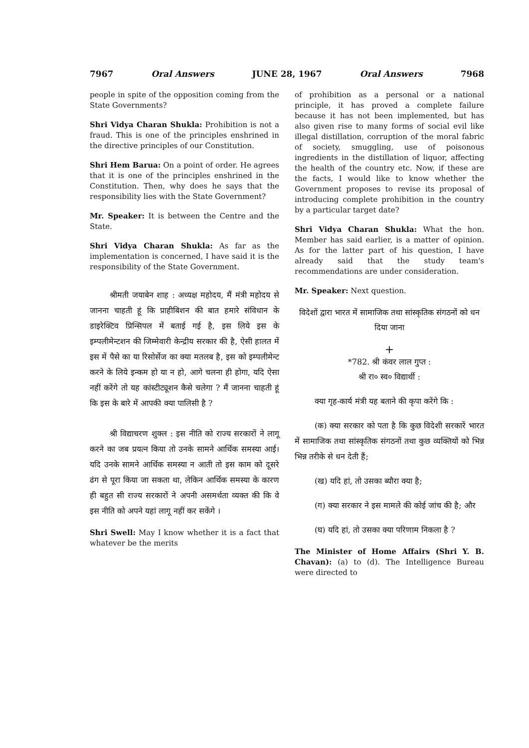7967 Oral Answers JUNE 28, 1967 Oral Answers 7968
people in spite of the opposition coming from the State Governments?
Shri Vidya Charan Shukla: Prohibition is not a fraud. This is one of the principles enshrined in the directive principles of our Constitution.
Shri Hem Barua: On a point of order. He agrees that it is one of the principles enshrined in the Constitution. Then, why does he says that the responsibility lies with the State Government?
Mr. Speaker: It is between the Centre and the State.
Shri Vidya Charan Shukla: As far as the implementation is concerned, I have said it is the responsibility of the State Government.
श्रीमती जयाबेन शाह : अध्यक्ष महोदय, मैं मंत्री महोदय से जानना चाहती हूं कि प्राहीबिशन की बात हमारे संविधान के डाइरेक्टिव प्रिन्सिपल में बताई गई है, इस लिये इस के इम्पलीमेन्टशन की जिम्मेवारी केन्द्रीय सरकार की है, ऐसी हालत में इस में पैसे का या रिसोर्सेज का क्या मतलब है, इस को इम्पलीमेन्ट करने के लिये इन्कम हो या न हो, आगे चलना ही होगा, यदि ऐसा नहीं करेंगे तो यह कांस्टीट्यूशन कैसे चलेगा ? मैं जानना चाहती हूं कि इस के बारे में आपकी क्या पालिसी है ?
श्री विद्याचरण शुक्ल : इस नीति को राज्य सरकारों ने लागू करने का जब प्रयत्न किया तो उनके सामने आर्थिक समस्या आई। यदि उनके सामने आर्थिक समस्या न आती तो इस काम को दूसरे ढंग से पूरा किया जा सकता था, लेकिन आर्थिक समस्या के कारण ही बहुत सी राज्य सरकारों ने अपनी असमर्थता व्यक्त की कि वे इस नीति को अपने यहां लागू नहीं कर सकेंगे ।
Shri Swell: May I know whether it is a fact that whatever be the merits
of prohibition as a personal or a national principle, it has proved a complete failure because it has not been implemented, but has also given rise to many forms of social evil like illegal distillation, corruption of the moral fabric of society, smuggling, use of poisonous ingredients in the distillation of liquor, affecting the health of the country etc. Now, if these are the facts, I would like to know whether the Government proposes to revise its proposal of introducing complete prohibition in the country by a particular target date?
Shri Vidya Charan Shukla: What the hon. Member has said earlier, is a matter of opinion. As for the latter part of his question, I have already said that the study team's recommendations are under consideration.
Mr. Speaker: Next question.
विदेशों द्वारा भारत में सामाजिक तथा सांस्कृतिक संगठनों को धन दिया जाना
+
*782. श्री कंवर लाल गुप्त :
श्री रा० स्व० विद्यार्थी :
क्या गृह-कार्य मंत्री यह बताने की कृपा करेंगे कि :
(क) क्या सरकार को पता है कि कुछ विदेशी सरकारें भारत में सामाजिक तथा सांस्कृतिक संगठनों तथा कुछ व्यक्तियों को भिन्न भिन्न तरीके से धन देती हैं;
(ख) यदि हां, तो उसका ब्यौरा क्या है;
(ग) क्या सरकार ने इस मामले की कोई जांच की है; और
(घ) यदि हां, तो उसका क्या परिणाम निकला है ?
The Minister of Home Affairs (Shri Y. B. Chavan): (a) to (d). The Intelligence Bureau were directed to